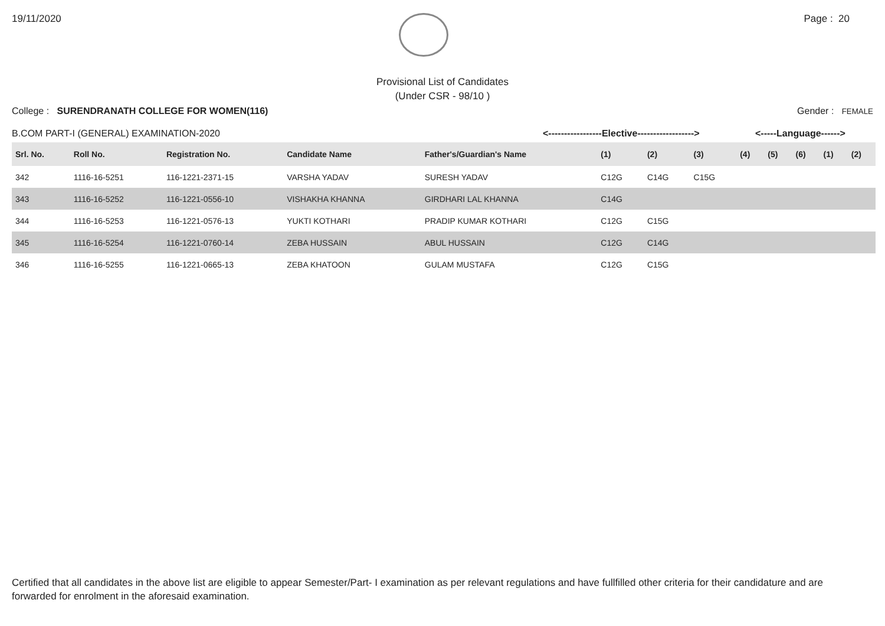19/11/2020 Page : 20
Provisional List of Candidates
(Under CSR - 98/10 )
College : SURENDRANATH COLLEGE FOR WOMEN(116) Gender : FEMALE
B.COM PART-I (GENERAL) EXAMINATION-2020 <-----------------Elective------------------> <-----Language------>
| Srl. No. | Roll No. | Registration No. | Candidate Name | Father's/Guardian's Name | (1) | (2) | (3) | (4) | (5) | (6) | (1) | (2) |
| --- | --- | --- | --- | --- | --- | --- | --- | --- | --- | --- | --- | --- |
| 342 | 1116-16-5251 | 116-1221-2371-15 | VARSHA YADAV | SURESH YADAV | C12G | C14G | C15G | | | | | |
| 343 | 1116-16-5252 | 116-1221-0556-10 | VISHAKHA KHANNA | GIRDHARI LAL KHANNA | C14G | | | | | | | |
| 344 | 1116-16-5253 | 116-1221-0576-13 | YUKTI KOTHARI | PRADIP KUMAR KOTHARI | C12G | C15G | | | | | | |
| 345 | 1116-16-5254 | 116-1221-0760-14 | ZEBA HUSSAIN | ABUL HUSSAIN | C12G | C14G | | | | | | |
| 346 | 1116-16-5255 | 116-1221-0665-13 | ZEBA KHATOON | GULAM MUSTAFA | C12G | C15G | | | | | | |
Certified that all candidates in the above list are eligible to appear Semester/Part- I examination as per relevant regulations and have fullfilled other criteria for their candidature and are forwarded for enrolment in the aforesaid examination.